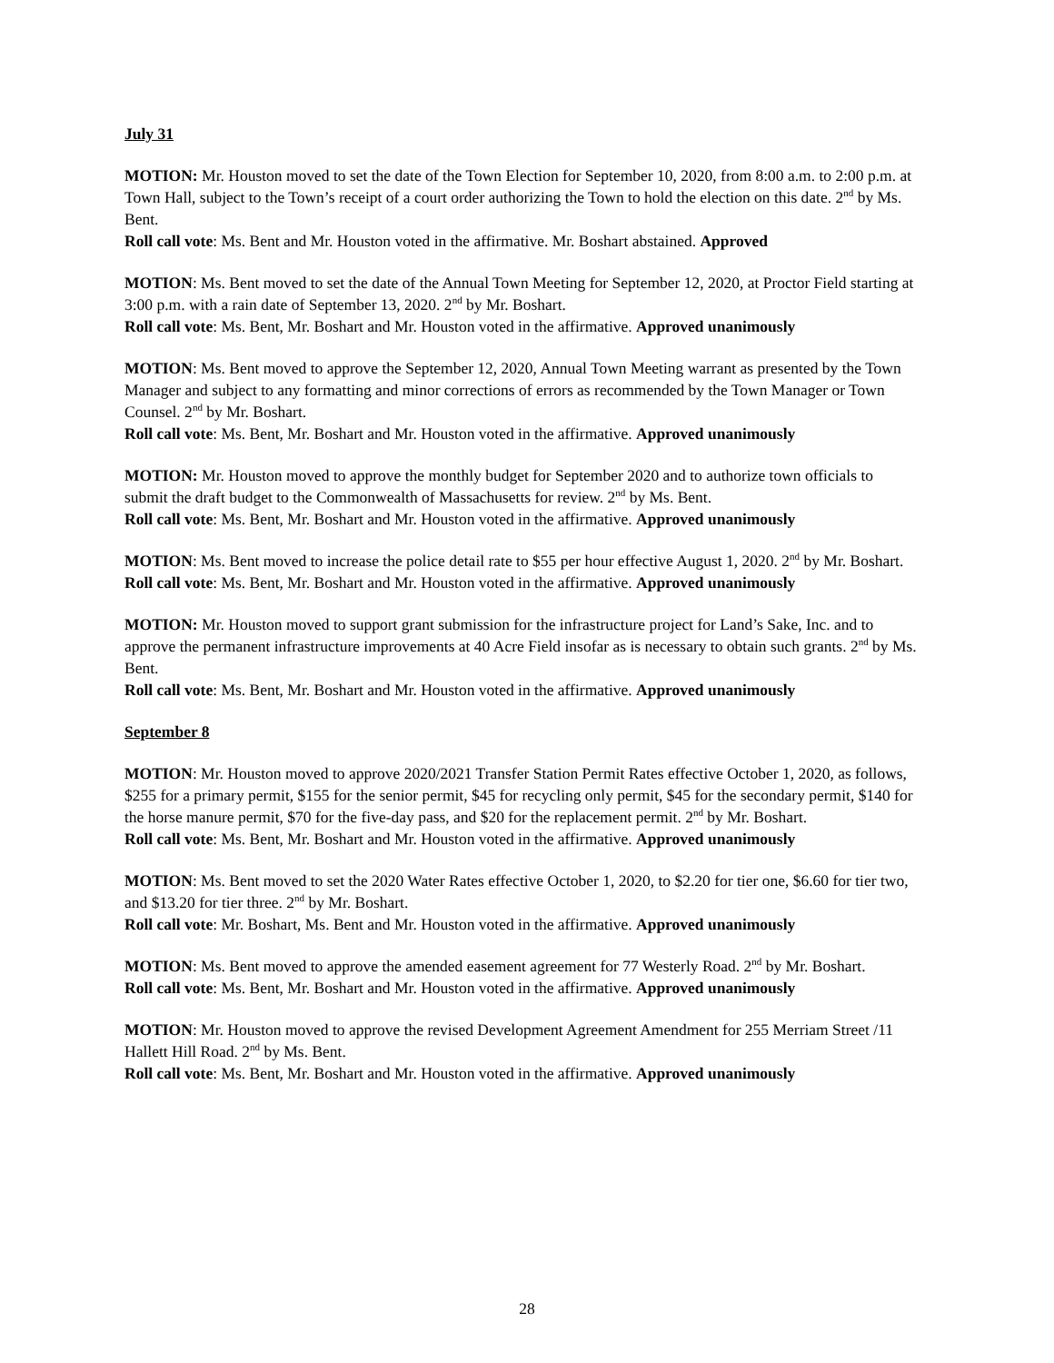July 31
MOTION: Mr. Houston moved to set the date of the Town Election for September 10, 2020, from 8:00 a.m. to 2:00 p.m. at Town Hall, subject to the Town’s receipt of a court order authorizing the Town to hold the election on this date. 2<sup>nd</sup> by Ms. Bent.
Roll call vote: Ms. Bent and Mr. Houston voted in the affirmative. Mr. Boshart abstained. Approved
MOTION: Ms. Bent moved to set the date of the Annual Town Meeting for September 12, 2020, at Proctor Field starting at 3:00 p.m. with a rain date of September 13, 2020. 2<sup>nd</sup> by Mr. Boshart.
Roll call vote: Ms. Bent, Mr. Boshart and Mr. Houston voted in the affirmative. Approved unanimously
MOTION: Ms. Bent moved to approve the September 12, 2020, Annual Town Meeting warrant as presented by the Town Manager and subject to any formatting and minor corrections of errors as recommended by the Town Manager or Town Counsel. 2<sup>nd</sup> by Mr. Boshart.
Roll call vote: Ms. Bent, Mr. Boshart and Mr. Houston voted in the affirmative. Approved unanimously
MOTION: Mr. Houston moved to approve the monthly budget for September 2020 and to authorize town officials to submit the draft budget to the Commonwealth of Massachusetts for review. 2<sup>nd</sup> by Ms. Bent.
Roll call vote: Ms. Bent, Mr. Boshart and Mr. Houston voted in the affirmative. Approved unanimously
MOTION: Ms. Bent moved to increase the police detail rate to $55 per hour effective August 1, 2020. 2<sup>nd</sup> by Mr. Boshart.
Roll call vote: Ms. Bent, Mr. Boshart and Mr. Houston voted in the affirmative. Approved unanimously
MOTION: Mr. Houston moved to support grant submission for the infrastructure project for Land’s Sake, Inc. and to approve the permanent infrastructure improvements at 40 Acre Field insofar as is necessary to obtain such grants. 2<sup>nd</sup> by Ms. Bent.
Roll call vote: Ms. Bent, Mr. Boshart and Mr. Houston voted in the affirmative. Approved unanimously
September 8
MOTION: Mr. Houston moved to approve 2020/2021 Transfer Station Permit Rates effective October 1, 2020, as follows, $255 for a primary permit, $155 for the senior permit, $45 for recycling only permit, $45 for the secondary permit, $140 for the horse manure permit, $70 for the five-day pass, and $20 for the replacement permit. 2<sup>nd</sup> by Mr. Boshart.
Roll call vote: Ms. Bent, Mr. Boshart and Mr. Houston voted in the affirmative. Approved unanimously
MOTION: Ms. Bent moved to set the 2020 Water Rates effective October 1, 2020, to $2.20 for tier one, $6.60 for tier two, and $13.20 for tier three. 2<sup>nd</sup> by Mr. Boshart.
Roll call vote: Mr. Boshart, Ms. Bent and Mr. Houston voted in the affirmative. Approved unanimously
MOTION: Ms. Bent moved to approve the amended easement agreement for 77 Westerly Road. 2<sup>nd</sup> by Mr. Boshart.
Roll call vote: Ms. Bent, Mr. Boshart and Mr. Houston voted in the affirmative. Approved unanimously
MOTION: Mr. Houston moved to approve the revised Development Agreement Amendment for 255 Merriam Street /11 Hallett Hill Road. 2<sup>nd</sup> by Ms. Bent.
Roll call vote: Ms. Bent, Mr. Boshart and Mr. Houston voted in the affirmative. Approved unanimously
28